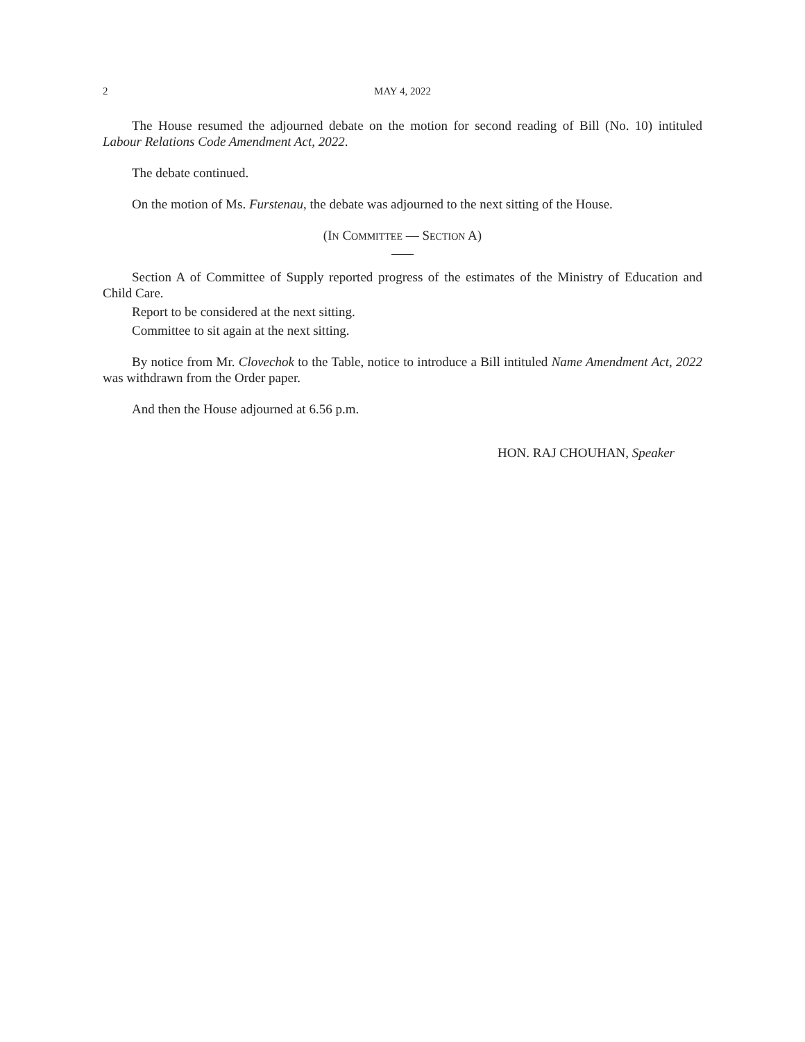2 MAY 4, 2022
The House resumed the adjourned debate on the motion for second reading of Bill (No. 10) intituled Labour Relations Code Amendment Act, 2022.
The debate continued.
On the motion of Ms. Furstenau, the debate was adjourned to the next sitting of the House.
(IN COMMITTEE — SECTION A)
Section A of Committee of Supply reported progress of the estimates of the Ministry of Education and Child Care.
Report to be considered at the next sitting.
Committee to sit again at the next sitting.
By notice from Mr. Clovechok to the Table, notice to introduce a Bill intituled Name Amendment Act, 2022 was withdrawn from the Order paper.
And then the House adjourned at 6.56 p.m.
HON. RAJ CHOUHAN, Speaker